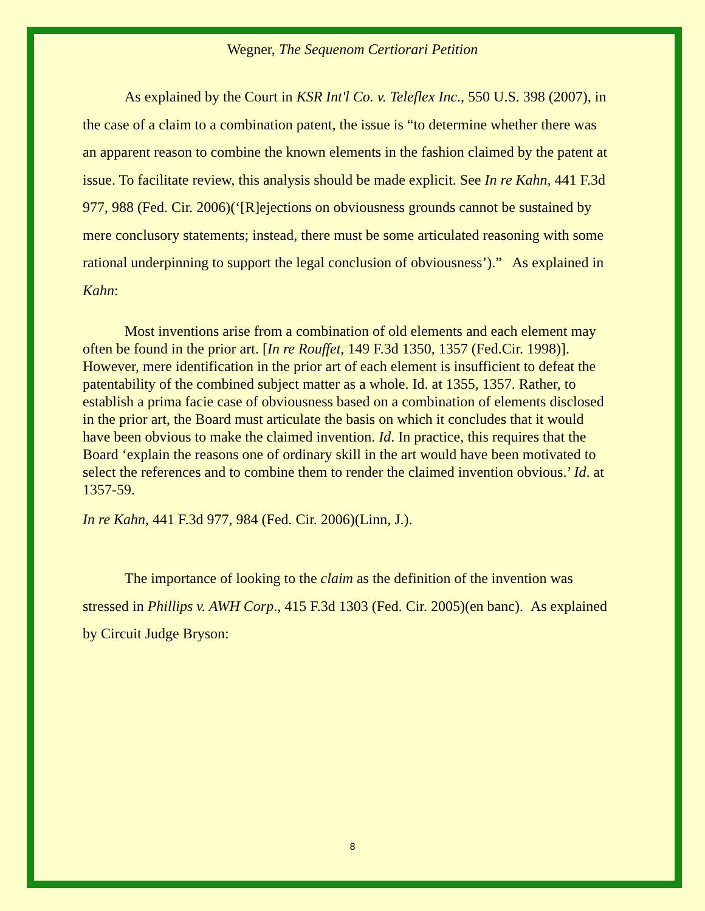Wegner, The Sequenom Certiorari Petition
As explained by the Court in KSR Int'l Co. v. Teleflex Inc., 550 U.S. 398 (2007), in the case of a claim to a combination patent, the issue is “to determine whether there was an apparent reason to combine the known elements in the fashion claimed by the patent at issue. To facilitate review, this analysis should be made explicit. See In re Kahn, 441 F.3d 977, 988 (Fed. Cir. 2006)(‘[R]ejections on obviousness grounds cannot be sustained by mere conclusory statements; instead, there must be some articulated reasoning with some rational underpinning to support the legal conclusion of obviousness’).” As explained in Kahn:
Most inventions arise from a combination of old elements and each element may often be found in the prior art. [In re Rouffet, 149 F.3d 1350, 1357 (Fed.Cir. 1998)]. However, mere identification in the prior art of each element is insufficient to defeat the patentability of the combined subject matter as a whole. Id. at 1355, 1357. Rather, to establish a prima facie case of obviousness based on a combination of elements disclosed in the prior art, the Board must articulate the basis on which it concludes that it would have been obvious to make the claimed invention. Id. In practice, this requires that the Board ‘explain the reasons one of ordinary skill in the art would have been motivated to select the references and to combine them to render the claimed invention obvious.’ Id. at 1357-59.
In re Kahn, 441 F.3d 977, 984 (Fed. Cir. 2006)(Linn, J.).
The importance of looking to the claim as the definition of the invention was stressed in Phillips v. AWH Corp., 415 F.3d 1303 (Fed. Cir. 2005)(en banc). As explained by Circuit Judge Bryson:
8